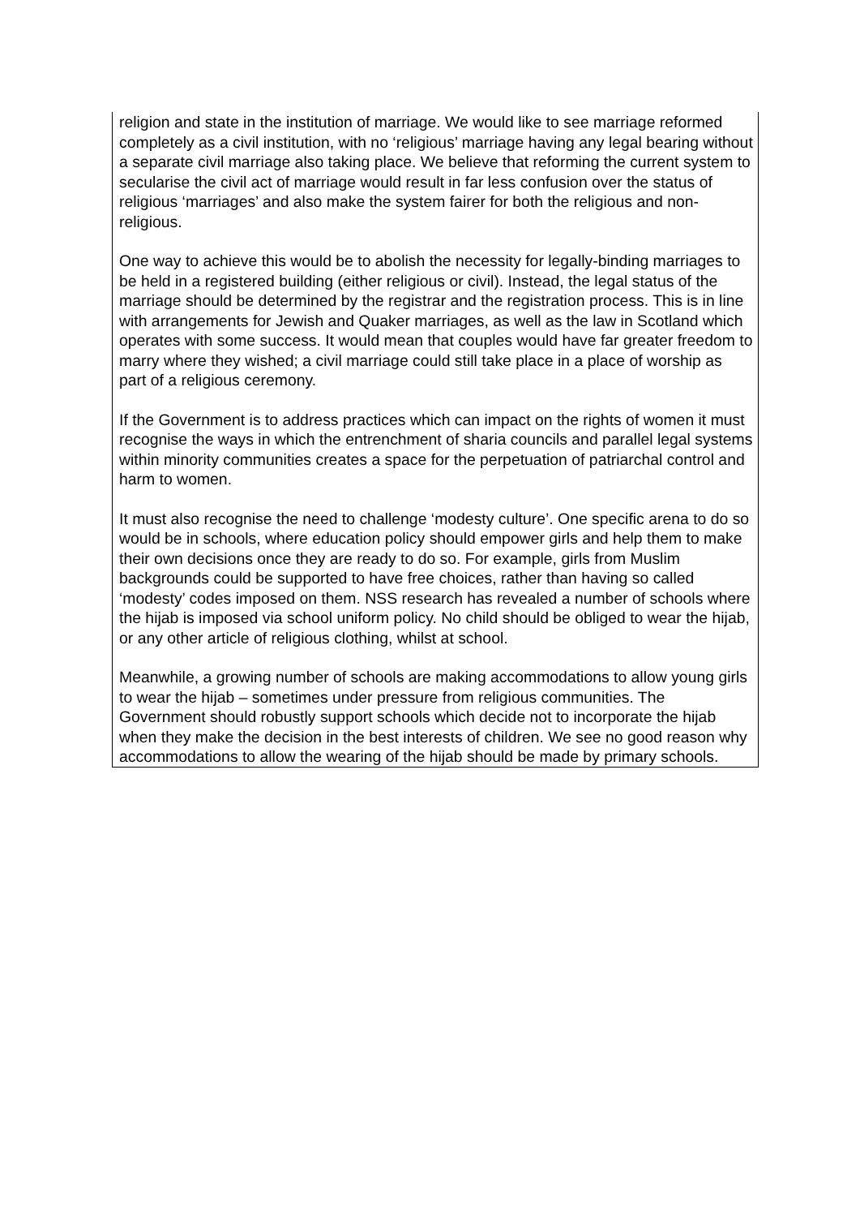religion and state in the institution of marriage. We would like to see marriage reformed completely as a civil institution, with no ‘religious’ marriage having any legal bearing without a separate civil marriage also taking place. We believe that reforming the current system to secularise the civil act of marriage would result in far less confusion over the status of religious ‘marriages’ and also make the system fairer for both the religious and non-religious.
One way to achieve this would be to abolish the necessity for legally-binding marriages to be held in a registered building (either religious or civil). Instead, the legal status of the marriage should be determined by the registrar and the registration process. This is in line with arrangements for Jewish and Quaker marriages, as well as the law in Scotland which operates with some success. It would mean that couples would have far greater freedom to marry where they wished; a civil marriage could still take place in a place of worship as part of a religious ceremony.
If the Government is to address practices which can impact on the rights of women it must recognise the ways in which the entrenchment of sharia councils and parallel legal systems within minority communities creates a space for the perpetuation of patriarchal control and harm to women.
It must also recognise the need to challenge ‘modesty culture’. One specific arena to do so would be in schools, where education policy should empower girls and help them to make their own decisions once they are ready to do so. For example, girls from Muslim backgrounds could be supported to have free choices, rather than having so called ‘modesty’ codes imposed on them. NSS research has revealed a number of schools where the hijab is imposed via school uniform policy. No child should be obliged to wear the hijab, or any other article of religious clothing, whilst at school.
Meanwhile, a growing number of schools are making accommodations to allow young girls to wear the hijab – sometimes under pressure from religious communities. The Government should robustly support schools which decide not to incorporate the hijab when they make the decision in the best interests of children. We see no good reason why accommodations to allow the wearing of the hijab should be made by primary schools.